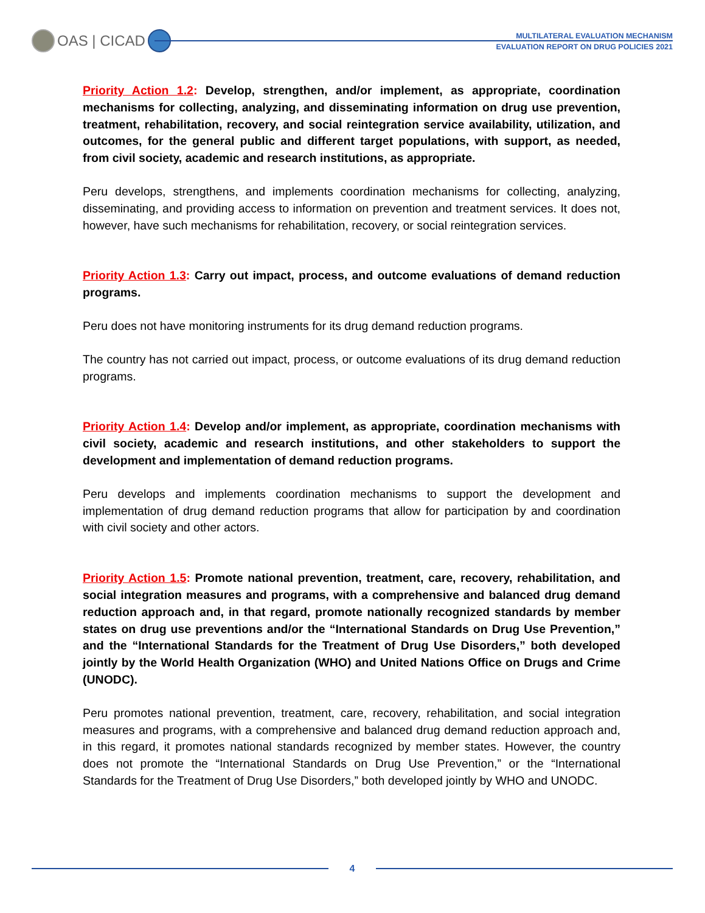OAS | CICAD
MULTILATERAL EVALUATION MECHANISM
EVALUATION REPORT ON DRUG POLICIES 2021
Priority Action 1.2: Develop, strengthen, and/or implement, as appropriate, coordination mechanisms for collecting, analyzing, and disseminating information on drug use prevention, treatment, rehabilitation, recovery, and social reintegration service availability, utilization, and outcomes, for the general public and different target populations, with support, as needed, from civil society, academic and research institutions, as appropriate.
Peru develops, strengthens, and implements coordination mechanisms for collecting, analyzing, disseminating, and providing access to information on prevention and treatment services. It does not, however, have such mechanisms for rehabilitation, recovery, or social reintegration services.
Priority Action 1.3: Carry out impact, process, and outcome evaluations of demand reduction programs.
Peru does not have monitoring instruments for its drug demand reduction programs.
The country has not carried out impact, process, or outcome evaluations of its drug demand reduction programs.
Priority Action 1.4: Develop and/or implement, as appropriate, coordination mechanisms with civil society, academic and research institutions, and other stakeholders to support the development and implementation of demand reduction programs.
Peru develops and implements coordination mechanisms to support the development and implementation of drug demand reduction programs that allow for participation by and coordination with civil society and other actors.
Priority Action 1.5: Promote national prevention, treatment, care, recovery, rehabilitation, and social integration measures and programs, with a comprehensive and balanced drug demand reduction approach and, in that regard, promote nationally recognized standards by member states on drug use preventions and/or the “International Standards on Drug Use Prevention,” and the “International Standards for the Treatment of Drug Use Disorders,” both developed jointly by the World Health Organization (WHO) and United Nations Office on Drugs and Crime (UNODC).
Peru promotes national prevention, treatment, care, recovery, rehabilitation, and social integration measures and programs, with a comprehensive and balanced drug demand reduction approach and, in this regard, it promotes national standards recognized by member states. However, the country does not promote the “International Standards on Drug Use Prevention,” or the “International Standards for the Treatment of Drug Use Disorders,” both developed jointly by WHO and UNODC.
4